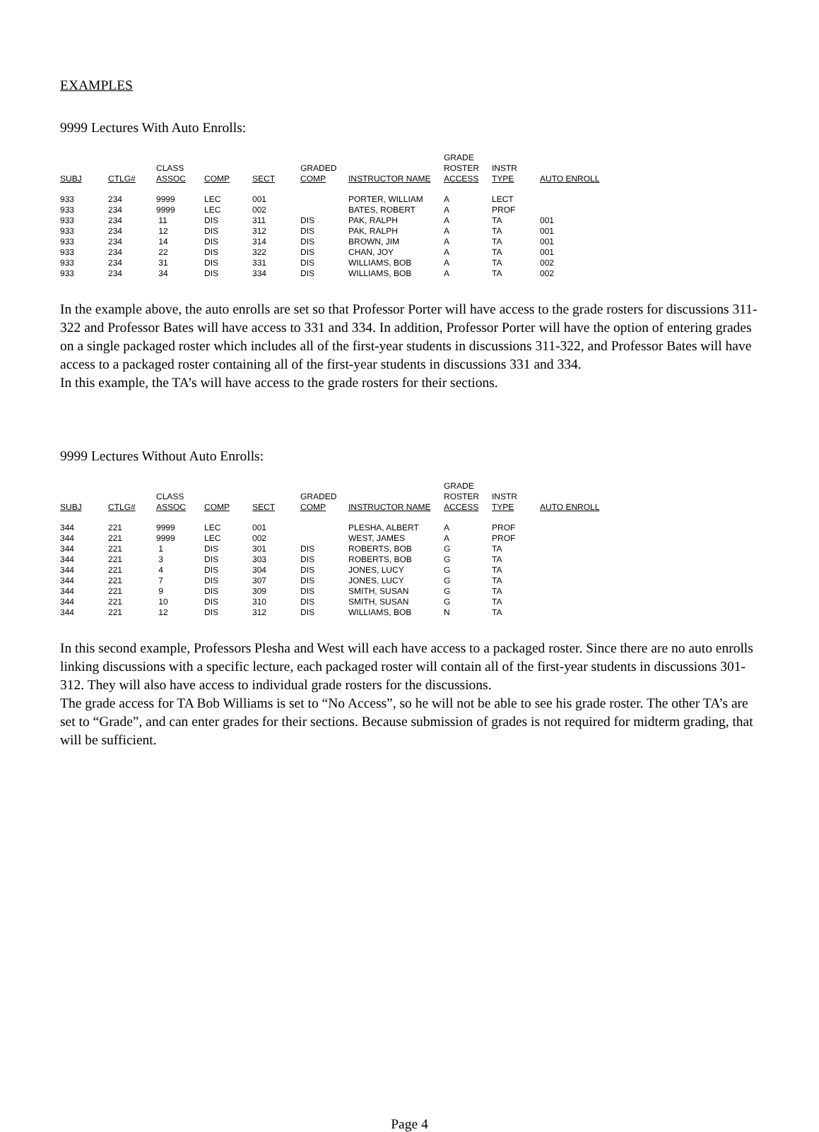EXAMPLES
9999 Lectures With Auto Enrolls:
| | | | | | | | GRADE | | |
| | | CLASS | | | GRADED | | ROSTER | INSTR | |
| SUBJ | CTLG# | ASSOC | COMP | SECT | COMP | INSTRUCTOR NAME | ACCESS | TYPE | AUTO ENROLL |
| 933 | 234 | 9999 | LEC | 001 | | PORTER, WILLIAM | A | LECT | |
| 933 | 234 | 9999 | LEC | 002 | | BATES, ROBERT | A | PROF | |
| 933 | 234 | 11 | DIS | 311 | DIS | PAK, RALPH | A | TA | 001 |
| 933 | 234 | 12 | DIS | 312 | DIS | PAK, RALPH | A | TA | 001 |
| 933 | 234 | 14 | DIS | 314 | DIS | BROWN, JIM | A | TA | 001 |
| 933 | 234 | 22 | DIS | 322 | DIS | CHAN, JOY | A | TA | 001 |
| 933 | 234 | 31 | DIS | 331 | DIS | WILLIAMS, BOB | A | TA | 002 |
| 933 | 234 | 34 | DIS | 334 | DIS | WILLIAMS, BOB | A | TA | 002 |
In the example above, the auto enrolls are set so that Professor Porter will have access to the grade rosters for discussions 311-322 and Professor Bates will have access to 331 and 334. In addition, Professor Porter will have the option of entering grades on a single packaged roster which includes all of the first-year students in discussions 311-322, and Professor Bates will have access to a packaged roster containing all of the first-year students in discussions 331 and 334.
In this example, the TA’s will have access to the grade rosters for their sections.
9999 Lectures Without Auto Enrolls:
| | | | | | | | GRADE | | |
| | | CLASS | | | GRADED | | ROSTER | INSTR | |
| SUBJ | CTLG# | ASSOC | COMP | SECT | COMP | INSTRUCTOR NAME | ACCESS | TYPE | AUTO ENROLL |
| 344 | 221 | 9999 | LEC | 001 | | PLESHA, ALBERT | A | PROF | |
| 344 | 221 | 9999 | LEC | 002 | | WEST, JAMES | A | PROF | |
| 344 | 221 | 1 | DIS | 301 | DIS | ROBERTS, BOB | G | TA | |
| 344 | 221 | 3 | DIS | 303 | DIS | ROBERTS, BOB | G | TA | |
| 344 | 221 | 4 | DIS | 304 | DIS | JONES, LUCY | G | TA | |
| 344 | 221 | 7 | DIS | 307 | DIS | JONES, LUCY | G | TA | |
| 344 | 221 | 9 | DIS | 309 | DIS | SMITH, SUSAN | G | TA | |
| 344 | 221 | 10 | DIS | 310 | DIS | SMITH, SUSAN | G | TA | |
| 344 | 221 | 12 | DIS | 312 | DIS | WILLIAMS, BOB | N | TA | |
In this second example, Professors Plesha and West will each have access to a packaged roster. Since there are no auto enrolls linking discussions with a specific lecture, each packaged roster will contain all of the first-year students in discussions 301-312. They will also have access to individual grade rosters for the discussions.
The grade access for TA Bob Williams is set to “No Access”, so he will not be able to see his grade roster. The other TA’s are set to “Grade”, and can enter grades for their sections. Because submission of grades is not required for midterm grading, that will be sufficient.
Page 4